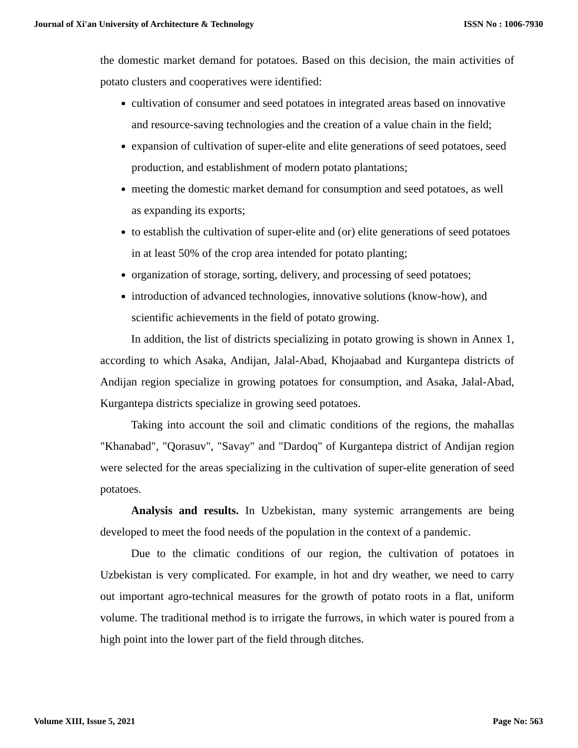Journal of Xi'an University of Architecture & Technology ISSN No : 1006-7930
the domestic market demand for potatoes. Based on this decision, the main activities of potato clusters and cooperatives were identified:
cultivation of consumer and seed potatoes in integrated areas based on innovative and resource-saving technologies and the creation of a value chain in the field;
expansion of cultivation of super-elite and elite generations of seed potatoes, seed production, and establishment of modern potato plantations;
meeting the domestic market demand for consumption and seed potatoes, as well as expanding its exports;
to establish the cultivation of super-elite and (or) elite generations of seed potatoes in at least 50% of the crop area intended for potato planting;
organization of storage, sorting, delivery, and processing of seed potatoes;
introduction of advanced technologies, innovative solutions (know-how), and scientific achievements in the field of potato growing.
In addition, the list of districts specializing in potato growing is shown in Annex 1, according to which Asaka, Andijan, Jalal-Abad, Khojaabad and Kurgantepa districts of Andijan region specialize in growing potatoes for consumption, and Asaka, Jalal-Abad, Kurgantepa districts specialize in growing seed potatoes.
Taking into account the soil and climatic conditions of the regions, the mahallas "Khanabad", "Qorasuv", "Savay" and "Dardoq" of Kurgantepa district of Andijan region were selected for the areas specializing in the cultivation of super-elite generation of seed potatoes.
Analysis and results. In Uzbekistan, many systemic arrangements are being developed to meet the food needs of the population in the context of a pandemic.
Due to the climatic conditions of our region, the cultivation of potatoes in Uzbekistan is very complicated. For example, in hot and dry weather, we need to carry out important agro-technical measures for the growth of potato roots in a flat, uniform volume. The traditional method is to irrigate the furrows, in which water is poured from a high point into the lower part of the field through ditches.
Volume XIII, Issue 5, 2021 Page No: 563